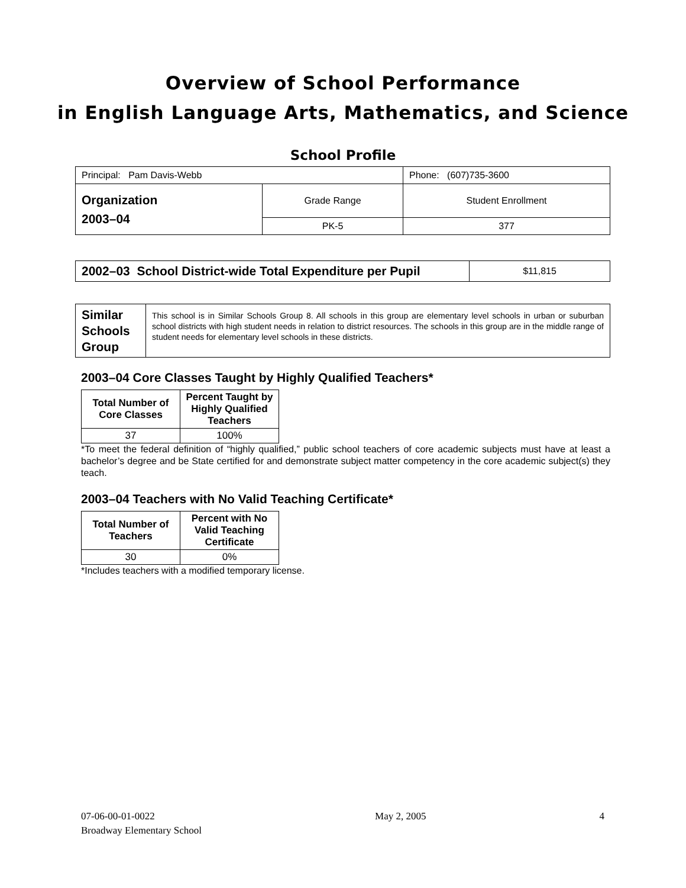Overview of School Performance
in English Language Arts, Mathematics, and Science
School Profile
| Principal: Pam Davis-Webb | | Phone: (607)735-3600 |
| Organization 2003–04 | Grade Range | Student Enrollment |
| | PK-5 | 377 |
| 2002–03 School District-wide Total Expenditure per Pupil | $11,815 |
| Similar Schools Group | This school is in Similar Schools Group 8. All schools in this group are elementary level schools in urban or suburban school districts with high student needs in relation to district resources. The schools in this group are in the middle range of student needs for elementary level schools in these districts. |
2003–04 Core Classes Taught by Highly Qualified Teachers*
| Total Number of Core Classes | Percent Taught by Highly Qualified Teachers |
| --- | --- |
| 37 | 100% |
*To meet the federal definition of “highly qualified,” public school teachers of core academic subjects must have at least a bachelor’s degree and be State certified for and demonstrate subject matter competency in the core academic subject(s) they teach.
2003–04 Teachers with No Valid Teaching Certificate*
| Total Number of Teachers | Percent with No Valid Teaching Certificate |
| --- | --- |
| 30 | 0% |
*Includes teachers with a modified temporary license.
07-06-00-01-0022
Broadway Elementary School
May 2, 2005 4